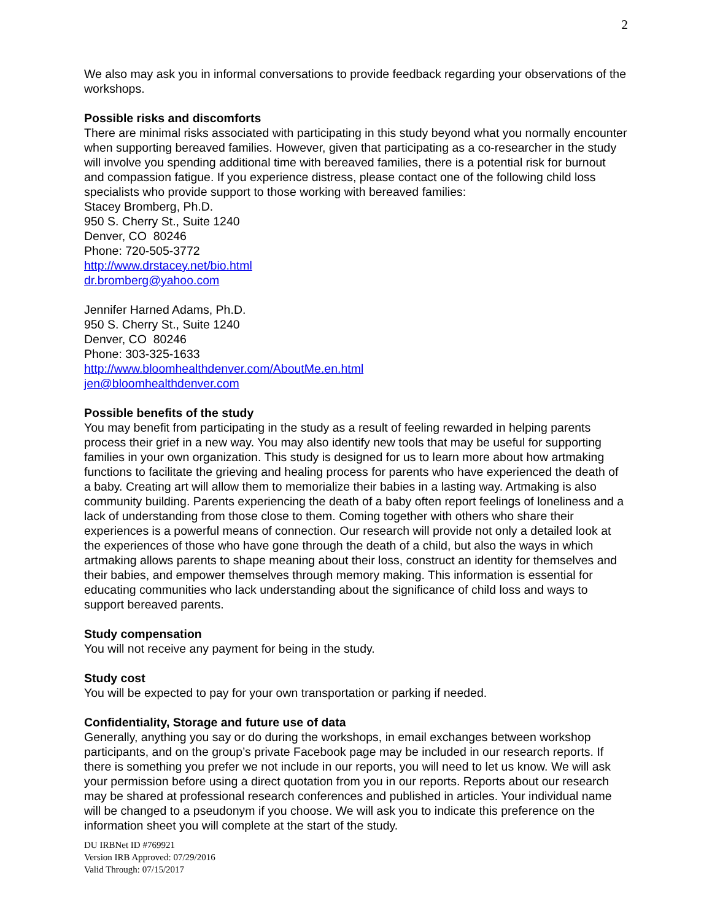2
We also may ask you in informal conversations to provide feedback regarding your observations of the workshops.
Possible risks and discomforts
There are minimal risks associated with participating in this study beyond what you normally encounter when supporting bereaved families. However, given that participating as a co-researcher in the study will involve you spending additional time with bereaved families, there is a potential risk for burnout and compassion fatigue. If you experience distress, please contact one of the following child loss specialists who provide support to those working with bereaved families:
Stacey Bromberg, Ph.D.
950 S. Cherry St., Suite 1240
Denver, CO 80246
Phone: 720-505-3772
http://www.drstacey.net/bio.html
dr.bromberg@yahoo.com
Jennifer Harned Adams, Ph.D.
950 S. Cherry St., Suite 1240
Denver, CO 80246
Phone: 303-325-1633
http://www.bloomhealthdenver.com/AboutMe.en.html
jen@bloomhealthdenver.com
Possible benefits of the study
You may benefit from participating in the study as a result of feeling rewarded in helping parents process their grief in a new way. You may also identify new tools that may be useful for supporting families in your own organization. This study is designed for us to learn more about how artmaking functions to facilitate the grieving and healing process for parents who have experienced the death of a baby. Creating art will allow them to memorialize their babies in a lasting way. Artmaking is also community building. Parents experiencing the death of a baby often report feelings of loneliness and a lack of understanding from those close to them. Coming together with others who share their experiences is a powerful means of connection. Our research will provide not only a detailed look at the experiences of those who have gone through the death of a child, but also the ways in which artmaking allows parents to shape meaning about their loss, construct an identity for themselves and their babies, and empower themselves through memory making. This information is essential for educating communities who lack understanding about the significance of child loss and ways to support bereaved parents.
Study compensation
You will not receive any payment for being in the study.
Study cost
You will be expected to pay for your own transportation or parking if needed.
Confidentiality, Storage and future use of data
Generally, anything you say or do during the workshops, in email exchanges between workshop participants, and on the group’s private Facebook page may be included in our research reports. If there is something you prefer we not include in our reports, you will need to let us know. We will ask your permission before using a direct quotation from you in our reports. Reports about our research may be shared at professional research conferences and published in articles. Your individual name will be changed to a pseudonym if you choose. We will ask you to indicate this preference on the information sheet you will complete at the start of the study.
DU IRBNet ID #769921
Version IRB Approved: 07/29/2016
Valid Through: 07/15/2017